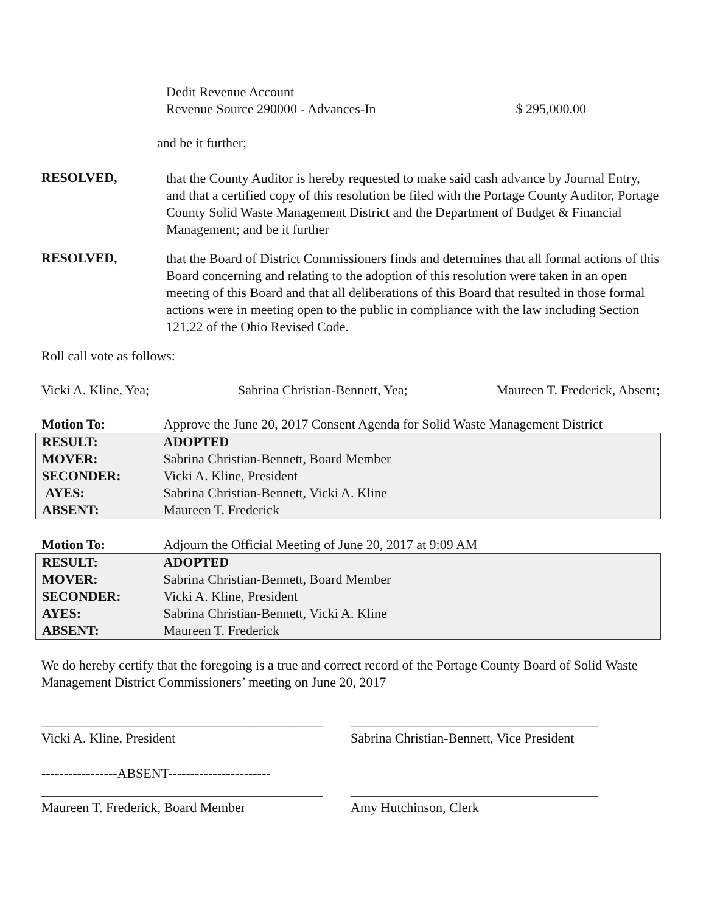Dedit Revenue Account
Revenue Source 290000 - Advances-In $ 295,000.00
and be it further;
RESOLVED,
that the County Auditor is hereby requested to make said cash advance by Journal Entry, and that a certified copy of this resolution be filed with the Portage County Auditor, Portage County Solid Waste Management District and the Department of Budget & Financial Management; and be it further
RESOLVED,
that the Board of District Commissioners finds and determines that all formal actions of this Board concerning and relating to the adoption of this resolution were taken in an open meeting of this Board and that all deliberations of this Board that resulted in those formal actions were in meeting open to the public in compliance with the law including Section 121.22 of the Ohio Revised Code.
Roll call vote as follows:
Vicki A. Kline, Yea; Sabrina Christian-Bennett, Yea; Maureen T. Frederick, Absent;
| Motion To: | Approve the June 20, 2017 Consent Agenda for Solid Waste Management District |
| RESULT: | ADOPTED |
| MOVER: | Sabrina Christian-Bennett, Board Member |
| SECONDER: | Vicki A. Kline, President |
| AYES: | Sabrina Christian-Bennett, Vicki A. Kline |
| ABSENT: | Maureen T. Frederick |
| Motion To: | Adjourn the Official Meeting of June 20, 2017 at 9:09 AM |
| RESULT: | ADOPTED |
| MOVER: | Sabrina Christian-Bennett, Board Member |
| SECONDER: | Vicki A. Kline, President |
| AYES: | Sabrina Christian-Bennett, Vicki A. Kline |
| ABSENT: | Maureen T. Frederick |
We do hereby certify that the foregoing is a true and correct record of the Portage County Board of Solid Waste Management District Commissioners’ meeting on June 20, 2017
__________________________________________
Vicki A. Kline, President
_____________________________________
Sabrina Christian-Bennett, Vice President
-----------------ABSENT-----------------------
__________________________________________
Maureen T. Frederick, Board Member
_____________________________________
Amy Hutchinson, Clerk